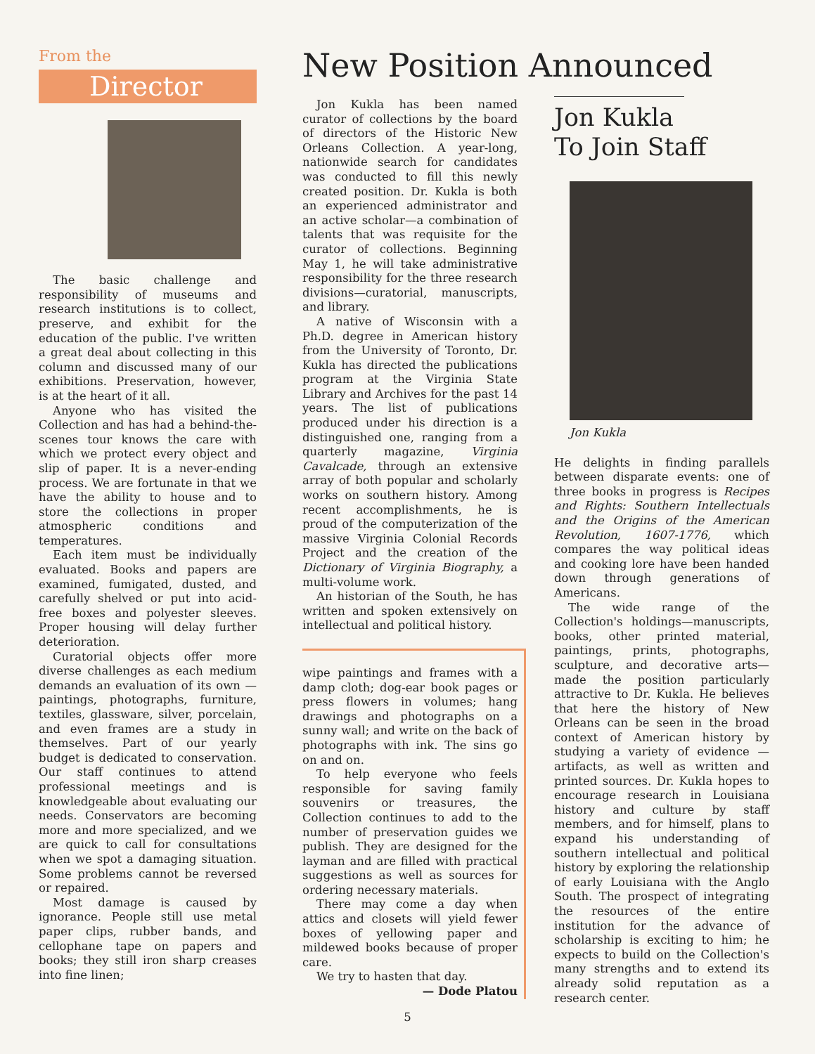From the
Director
The basic challenge and responsibility of museums and research institutions is to collect, preserve, and exhibit for the education of the public. I've written a great deal about collecting in this column and discussed many of our exhibitions. Preservation, however, is at the heart of it all.
Anyone who has visited the Collection and has had a behind-the-scenes tour knows the care with which we protect every object and slip of paper. It is a never-ending process. We are fortunate in that we have the ability to house and to store the collections in proper atmospheric conditions and temperatures.
Each item must be individually evaluated. Books and papers are examined, fumigated, dusted, and carefully shelved or put into acid-free boxes and polyester sleeves. Proper housing will delay further deterioration.
Curatorial objects offer more diverse challenges as each medium demands an evaluation of its own — paintings, photographs, furniture, textiles, glassware, silver, porcelain, and even frames are a study in themselves. Part of our yearly budget is dedicated to conservation. Our staff continues to attend professional meetings and is knowledgeable about evaluating our needs. Conservators are becoming more and more specialized, and we are quick to call for consultations when we spot a damaging situation. Some problems cannot be reversed or repaired.
Most damage is caused by ignorance. People still use metal paper clips, rubber bands, and cellophane tape on papers and books; they still iron sharp creases into fine linen;
New Position Announced
Jon Kukla has been named curator of collections by the board of directors of the Historic New Orleans Collection. A year-long, nationwide search for candidates was conducted to fill this newly created position. Dr. Kukla is both an experienced administrator and an active scholar—a combination of talents that was requisite for the curator of collections. Beginning May 1, he will take administrative responsibility for the three research divisions—curatorial, manuscripts, and library.
A native of Wisconsin with a Ph.D. degree in American history from the University of Toronto, Dr. Kukla has directed the publications program at the Virginia State Library and Archives for the past 14 years. The list of publications produced under his direction is a distinguished one, ranging from a quarterly magazine, Virginia Cavalcade, through an extensive array of both popular and scholarly works on southern history. Among recent accomplishments, he is proud of the computerization of the massive Virginia Colonial Records Project and the creation of the Dictionary of Virginia Biography, a multi-volume work.
An historian of the South, he has written and spoken extensively on intellectual and political history.
wipe paintings and frames with a damp cloth; dog-ear book pages or press flowers in volumes; hang drawings and photographs on a sunny wall; and write on the back of photographs with ink. The sins go on and on.
To help everyone who feels responsible for saving family souvenirs or treasures, the Collection continues to add to the number of preservation guides we publish. They are designed for the layman and are filled with practical suggestions as well as sources for ordering necessary materials.
There may come a day when attics and closets will yield fewer boxes of yellowing paper and mildewed books because of proper care.
We try to hasten that day.
— Dode Platou
Jon Kukla
To Join Staff
Jon Kukla
He delights in finding parallels between disparate events: one of three books in progress is Recipes and Rights: Southern Intellectuals and the Origins of the American Revolution, 1607-1776, which compares the way political ideas and cooking lore have been handed down through generations of Americans.
The wide range of the Collection's holdings—manuscripts, books, other printed material, paintings, prints, photographs, sculpture, and decorative arts—made the position particularly attractive to Dr. Kukla. He believes that here the history of New Orleans can be seen in the broad context of American history by studying a variety of evidence —artifacts, as well as written and printed sources. Dr. Kukla hopes to encourage research in Louisiana history and culture by staff members, and for himself, plans to expand his understanding of southern intellectual and political history by exploring the relationship of early Louisiana with the Anglo South. The prospect of integrating the resources of the entire institution for the advance of scholarship is exciting to him; he expects to build on the Collection's many strengths and to extend its already solid reputation as a research center.
5